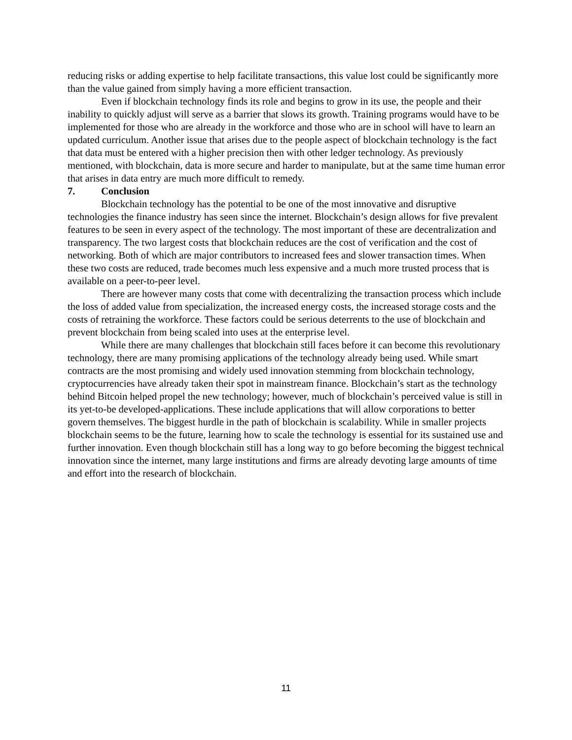reducing risks or adding expertise to help facilitate transactions, this value lost could be significantly more than the value gained from simply having a more efficient transaction.
Even if blockchain technology finds its role and begins to grow in its use, the people and their inability to quickly adjust will serve as a barrier that slows its growth. Training programs would have to be implemented for those who are already in the workforce and those who are in school will have to learn an updated curriculum. Another issue that arises due to the people aspect of blockchain technology is the fact that data must be entered with a higher precision then with other ledger technology. As previously mentioned, with blockchain, data is more secure and harder to manipulate, but at the same time human error that arises in data entry are much more difficult to remedy.
7. Conclusion
Blockchain technology has the potential to be one of the most innovative and disruptive technologies the finance industry has seen since the internet. Blockchain’s design allows for five prevalent features to be seen in every aspect of the technology. The most important of these are decentralization and transparency. The two largest costs that blockchain reduces are the cost of verification and the cost of networking. Both of which are major contributors to increased fees and slower transaction times. When these two costs are reduced, trade becomes much less expensive and a much more trusted process that is available on a peer-to-peer level.
There are however many costs that come with decentralizing the transaction process which include the loss of added value from specialization, the increased energy costs, the increased storage costs and the costs of retraining the workforce. These factors could be serious deterrents to the use of blockchain and prevent blockchain from being scaled into uses at the enterprise level.
While there are many challenges that blockchain still faces before it can become this revolutionary technology, there are many promising applications of the technology already being used. While smart contracts are the most promising and widely used innovation stemming from blockchain technology, cryptocurrencies have already taken their spot in mainstream finance. Blockchain’s start as the technology behind Bitcoin helped propel the new technology; however, much of blockchain’s perceived value is still in its yet-to-be developed-applications. These include applications that will allow corporations to better govern themselves. The biggest hurdle in the path of blockchain is scalability. While in smaller projects blockchain seems to be the future, learning how to scale the technology is essential for its sustained use and further innovation. Even though blockchain still has a long way to go before becoming the biggest technical innovation since the internet, many large institutions and firms are already devoting large amounts of time and effort into the research of blockchain.
11